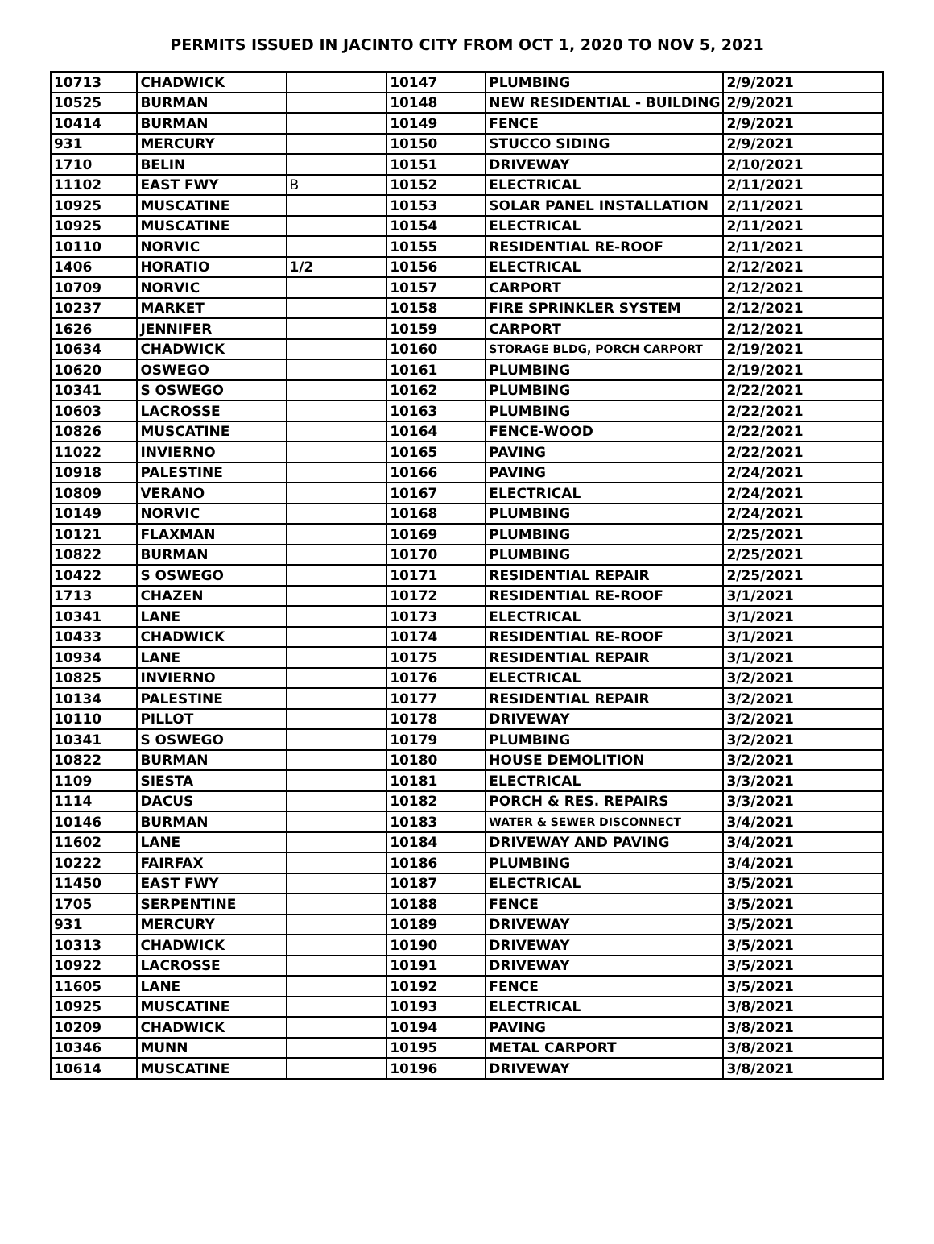PERMITS ISSUED IN JACINTO CITY FROM OCT 1, 2020 TO NOV 5, 2021
| 10713 | CHADWICK | | 10147 | PLUMBING | 2/9/2021 |
| 10525 | BURMAN | | 10148 | NEW RESIDENTIAL - BUILDING | 2/9/2021 |
| 10414 | BURMAN | | 10149 | FENCE | 2/9/2021 |
| 931 | MERCURY | | 10150 | STUCCO SIDING | 2/9/2021 |
| 1710 | BELIN | | 10151 | DRIVEWAY | 2/10/2021 |
| 11102 | EAST FWY | B | 10152 | ELECTRICAL | 2/11/2021 |
| 10925 | MUSCATINE | | 10153 | SOLAR PANEL INSTALLATION | 2/11/2021 |
| 10925 | MUSCATINE | | 10154 | ELECTRICAL | 2/11/2021 |
| 10110 | NORVIC | | 10155 | RESIDENTIAL RE-ROOF | 2/11/2021 |
| 1406 | HORATIO | 1/2 | 10156 | ELECTRICAL | 2/12/2021 |
| 10709 | NORVIC | | 10157 | CARPORT | 2/12/2021 |
| 10237 | MARKET | | 10158 | FIRE SPRINKLER SYSTEM | 2/12/2021 |
| 1626 | JENNIFER | | 10159 | CARPORT | 2/12/2021 |
| 10634 | CHADWICK | | 10160 | STORAGE BLDG, PORCH CARPORT | 2/19/2021 |
| 10620 | OSWEGO | | 10161 | PLUMBING | 2/19/2021 |
| 10341 | S OSWEGO | | 10162 | PLUMBING | 2/22/2021 |
| 10603 | LACROSSE | | 10163 | PLUMBING | 2/22/2021 |
| 10826 | MUSCATINE | | 10164 | FENCE-WOOD | 2/22/2021 |
| 11022 | INVIERNO | | 10165 | PAVING | 2/22/2021 |
| 10918 | PALESTINE | | 10166 | PAVING | 2/24/2021 |
| 10809 | VERANO | | 10167 | ELECTRICAL | 2/24/2021 |
| 10149 | NORVIC | | 10168 | PLUMBING | 2/24/2021 |
| 10121 | FLAXMAN | | 10169 | PLUMBING | 2/25/2021 |
| 10822 | BURMAN | | 10170 | PLUMBING | 2/25/2021 |
| 10422 | S OSWEGO | | 10171 | RESIDENTIAL REPAIR | 2/25/2021 |
| 1713 | CHAZEN | | 10172 | RESIDENTIAL RE-ROOF | 3/1/2021 |
| 10341 | LANE | | 10173 | ELECTRICAL | 3/1/2021 |
| 10433 | CHADWICK | | 10174 | RESIDENTIAL RE-ROOF | 3/1/2021 |
| 10934 | LANE | | 10175 | RESIDENTIAL REPAIR | 3/1/2021 |
| 10825 | INVIERNO | | 10176 | ELECTRICAL | 3/2/2021 |
| 10134 | PALESTINE | | 10177 | RESIDENTIAL REPAIR | 3/2/2021 |
| 10110 | PILLOT | | 10178 | DRIVEWAY | 3/2/2021 |
| 10341 | S OSWEGO | | 10179 | PLUMBING | 3/2/2021 |
| 10822 | BURMAN | | 10180 | HOUSE DEMOLITION | 3/2/2021 |
| 1109 | SIESTA | | 10181 | ELECTRICAL | 3/3/2021 |
| 1114 | DACUS | | 10182 | PORCH & RES. REPAIRS | 3/3/2021 |
| 10146 | BURMAN | | 10183 | WATER & SEWER DISCONNECT | 3/4/2021 |
| 11602 | LANE | | 10184 | DRIVEWAY AND PAVING | 3/4/2021 |
| 10222 | FAIRFAX | | 10186 | PLUMBING | 3/4/2021 |
| 11450 | EAST FWY | | 10187 | ELECTRICAL | 3/5/2021 |
| 1705 | SERPENTINE | | 10188 | FENCE | 3/5/2021 |
| 931 | MERCURY | | 10189 | DRIVEWAY | 3/5/2021 |
| 10313 | CHADWICK | | 10190 | DRIVEWAY | 3/5/2021 |
| 10922 | LACROSSE | | 10191 | DRIVEWAY | 3/5/2021 |
| 11605 | LANE | | 10192 | FENCE | 3/5/2021 |
| 10925 | MUSCATINE | | 10193 | ELECTRICAL | 3/8/2021 |
| 10209 | CHADWICK | | 10194 | PAVING | 3/8/2021 |
| 10346 | MUNN | | 10195 | METAL CARPORT | 3/8/2021 |
| 10614 | MUSCATINE | | 10196 | DRIVEWAY | 3/8/2021 |